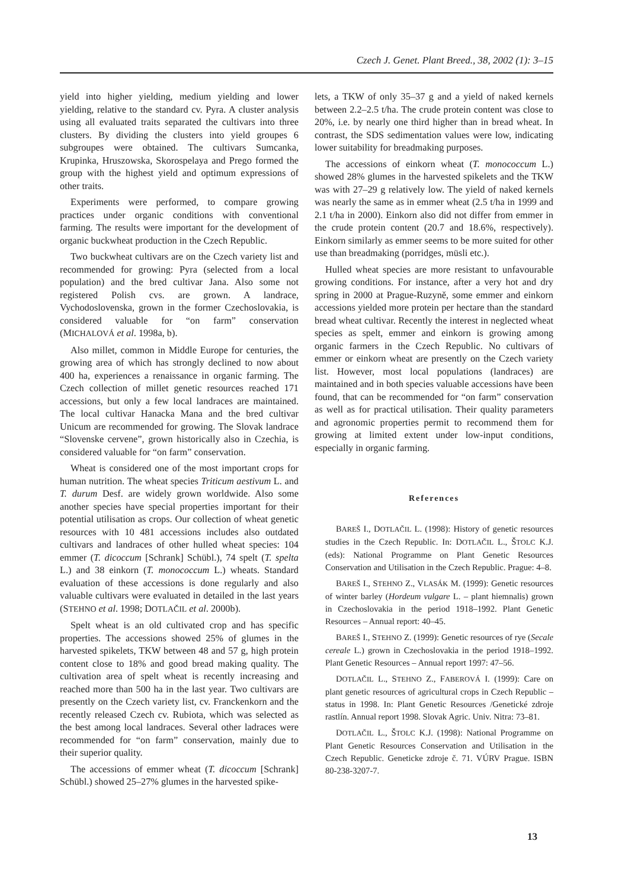Czech J. Genet. Plant Breed., 38, 2002 (1): 3–15
yield into higher yielding, medium yielding and lower yielding, relative to the standard cv. Pyra. A cluster analysis using all evaluated traits separated the cultivars into three clusters. By dividing the clusters into yield groupes 6 subgroupes were obtained. The cultivars Sumcanka, Krupinka, Hruszowska, Skorospelaya and Prego formed the group with the highest yield and optimum expressions of other traits.
Experiments were performed, to compare growing practices under organic conditions with conventional farming. The results were important for the development of organic buckwheat production in the Czech Republic.
Two buckwheat cultivars are on the Czech variety list and recommended for growing: Pyra (selected from a local population) and the bred cultivar Jana. Also some not registered Polish cvs. are grown. A landrace, Vychodoslovenska, grown in the former Czechoslovakia, is considered valuable for “on farm” conservation (MICHALOVÁ et al. 1998a, b).
Also millet, common in Middle Europe for centuries, the growing area of which has strongly declined to now about 400 ha, experiences a renaissance in organic farming. The Czech collection of millet genetic resources reached 171 accessions, but only a few local landraces are maintained. The local cultivar Hanacka Mana and the bred cultivar Unicum are recommended for growing. The Slovak landrace “Slovenske cervene”, grown historically also in Czechia, is considered valuable for “on farm” conservation.
Wheat is considered one of the most important crops for human nutrition. The wheat species Triticum aestivum L. and T. durum Desf. are widely grown worldwide. Also some another species have special properties important for their potential utilisation as crops. Our collection of wheat genetic resources with 10 481 accessions includes also outdated cultivars and landraces of other hulled wheat species: 104 emmer (T. dicoccum [Schrank] Schübl.), 74 spelt (T. spelta L.) and 38 einkorn (T. monococcum L.) wheats. Standard evaluation of these accessions is done regularly and also valuable cultivars were evaluated in detailed in the last years (STEHNO et al. 1998; DOTLAČIL et al. 2000b).
Spelt wheat is an old cultivated crop and has specific properties. The accessions showed 25% of glumes in the harvested spikelets, TKW between 48 and 57 g, high protein content close to 18% and good bread making quality. The cultivation area of spelt wheat is recently increasing and reached more than 500 ha in the last year. Two cultivars are presently on the Czech variety list, cv. Franckenkorn and the recently released Czech cv. Rubiota, which was selected as the best among local landraces. Several other ladraces were recommended for “on farm” conservation, mainly due to their superior quality.
The accessions of emmer wheat (T. dicoccum [Schrank] Schübl.) showed 25–27% glumes in the harvested spike-
lets, a TKW of only 35–37 g and a yield of naked kernels between 2.2–2.5 t/ha. The crude protein content was close to 20%, i.e. by nearly one third higher than in bread wheat. In contrast, the SDS sedimentation values were low, indicating lower suitability for breadmaking purposes.
The accessions of einkorn wheat (T. monococcum L.) showed 28% glumes in the harvested spikelets and the TKW was with 27–29 g relatively low. The yield of naked kernels was nearly the same as in emmer wheat (2.5 t/ha in 1999 and 2.1 t/ha in 2000). Einkorn also did not differ from emmer in the crude protein content (20.7 and 18.6%, respectively). Einkorn similarly as emmer seems to be more suited for other use than breadmaking (porridges, müsli etc.).
Hulled wheat species are more resistant to unfavourable growing conditions. For instance, after a very hot and dry spring in 2000 at Prague-Ruzyně, some emmer and einkorn accessions yielded more protein per hectare than the standard bread wheat cultivar. Recently the interest in neglected wheat species as spelt, emmer and einkorn is growing among organic farmers in the Czech Republic. No cultivars of emmer or einkorn wheat are presently on the Czech variety list. However, most local populations (landraces) are maintained and in both species valuable accessions have been found, that can be recommended for “on farm” conservation as well as for practical utilisation. Their quality parameters and agronomic properties permit to recommend them for growing at limited extent under low-input conditions, especially in organic farming.
References
BAREŠ I., DOTLAČIL L. (1998): History of genetic resources studies in the Czech Republic. In: DOTLAČIL L., ŠTOLC K.J. (eds): National Programme on Plant Genetic Resources Conservation and Utilisation in the Czech Republic. Prague: 4–8.
BAREŠ I., STEHNO Z., VLASÁK M. (1999): Genetic resources of winter barley (Hordeum vulgare L. – plant hiemnalis) grown in Czechoslovakia in the period 1918–1992. Plant Genetic Resources – Annual report: 40–45.
BAREŠ I., STEHNO Z. (1999): Genetic resources of rye (Secale cereale L.) grown in Czechoslovakia in the period 1918–1992. Plant Genetic Resources – Annual report 1997: 47–56.
DOTLAČIL L., STEHNO Z., FABEROVÁ I. (1999): Care on plant genetic resources of agricultural crops in Czech Republic – status in 1998. In: Plant Genetic Resources /Genetické zdroje rastlín. Annual report 1998. Slovak Agric. Univ. Nitra: 73–81.
DOTLAČIL L., ŠTOLC K.J. (1998): National Programme on Plant Genetic Resources Conservation and Utilisation in the Czech Republic. Geneticke zdroje č. 71. VÚRV Prague. ISBN 80-238-3207-7.
13